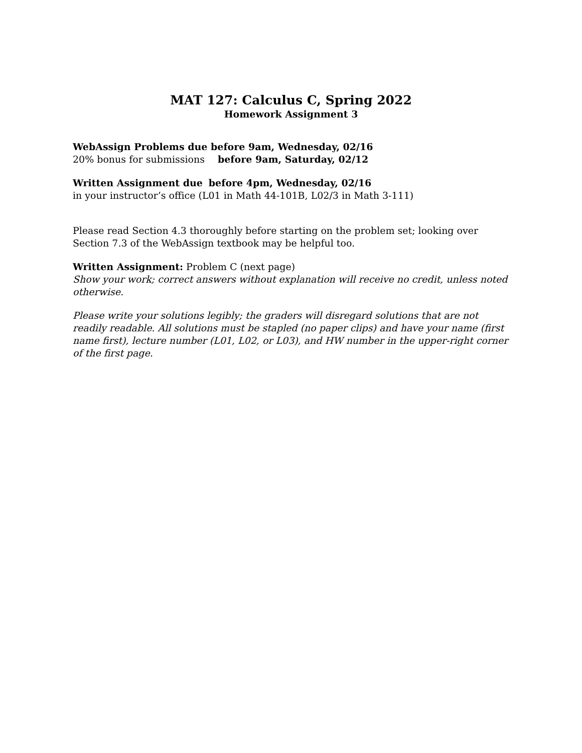MAT 127: Calculus C, Spring 2022
Homework Assignment 3
WebAssign Problems due before 9am, Wednesday, 02/16
20% bonus for submissions before 9am, Saturday, 02/12
Written Assignment due before 4pm, Wednesday, 02/16
in your instructor’s office (L01 in Math 44-101B, L02/3 in Math 3-111)
Please read Section 4.3 thoroughly before starting on the problem set; looking over Section 7.3 of the WebAssign textbook may be helpful too.
Written Assignment: Problem C (next page)
Show your work; correct answers without explanation will receive no credit, unless noted otherwise.
Please write your solutions legibly; the graders will disregard solutions that are not readily readable. All solutions must be stapled (no paper clips) and have your name (first name first), lecture number (L01, L02, or L03), and HW number in the upper-right corner of the first page.